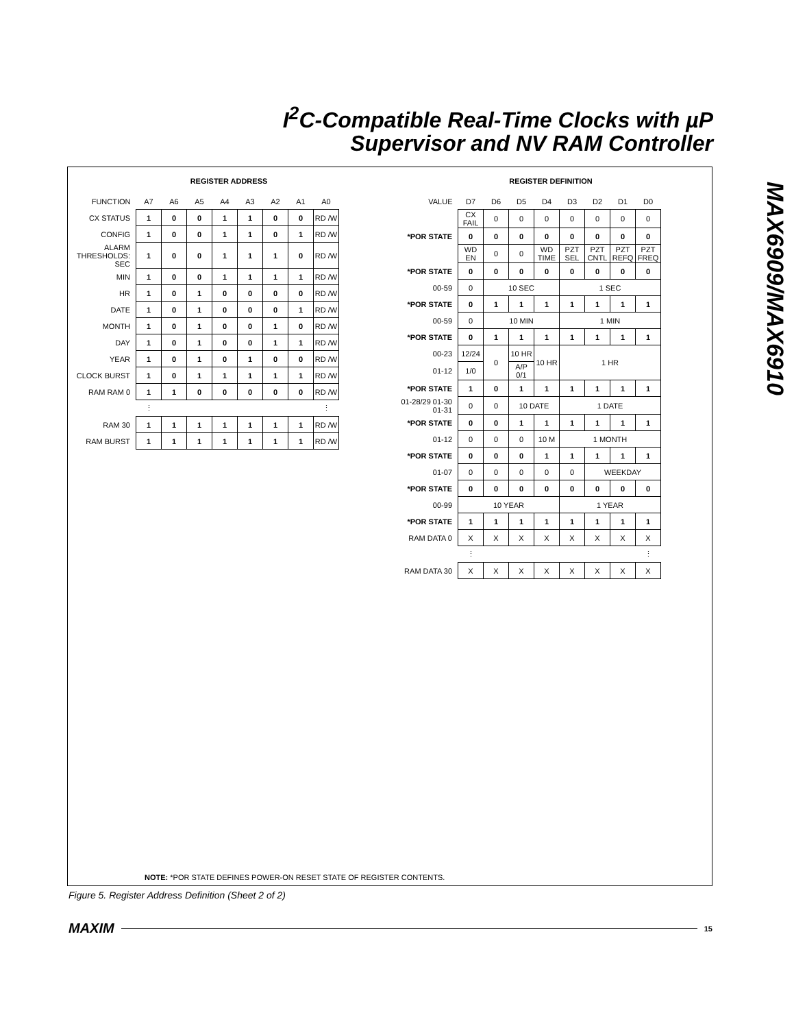I<sup>2</sup>C-Compatible Real-Time Clocks with µP
Supervisor and NV RAM Controller
MAX6909/MAX6910
REGISTER ADDRESS
| FUNCTION | A7 | A6 | A5 | A4 | A3 | A2 | A1 | A0 |
| CX STATUS | 1 | 0 | 0 | 1 | 1 | 0 | 0 | RD /W |
| CONFIG | 1 | 0 | 0 | 1 | 1 | 0 | 1 | RD /W |
| ALARM THRESHOLDS: SEC | 1 | 0 | 0 | 1 | 1 | 1 | 0 | RD /W |
| MIN | 1 | 0 | 0 | 1 | 1 | 1 | 1 | RD /W |
| HR | 1 | 0 | 1 | 0 | 0 | 0 | 0 | RD /W |
| DATE | 1 | 0 | 1 | 0 | 0 | 0 | 1 | RD /W |
| MONTH | 1 | 0 | 1 | 0 | 0 | 1 | 0 | RD /W |
| DAY | 1 | 0 | 1 | 0 | 0 | 1 | 1 | RD /W |
| YEAR | 1 | 0 | 1 | 0 | 1 | 0 | 0 | RD /W |
| CLOCK BURST | 1 | 0 | 1 | 1 | 1 | 1 | 1 | RD /W |
| RAM RAM 0 | 1 | 1 | 0 | 0 | 0 | 0 | 0 | RD /W |
| | ⋮ | | | | | | | ⋮ |
| RAM 30 | 1 | 1 | 1 | 1 | 1 | 1 | 1 | RD /W |
| RAM BURST | 1 | 1 | 1 | 1 | 1 | 1 | 1 | RD /W |
REGISTER DEFINITION
| VALUE | D7 | D6 | D5 | D4 | D3 | D2 | D1 | D0 |
| | CX FAIL | 0 | 0 | 0 | 0 | 0 | 0 | 0 |
| *POR STATE | 0 | 0 | 0 | 0 | 0 | 0 | 0 | 0 |
| | WD EN | 0 | 0 | WD TIME | PZT SEL | PZT CNTL | PZT REFQ | PZT FREQ |
| *POR STATE | 0 | 0 | 0 | 0 | 0 | 0 | 0 | 0 |
| 00-59 | 0 | 10 SEC | | | 1 SEC | | | |
| *POR STATE | 0 | 1 | 1 | 1 | 1 | 1 | 1 | 1 |
| 00-59 | 0 | 10 MIN | | | 1 MIN | | | |
| *POR STATE | 0 | 1 | 1 | 1 | 1 | 1 | 1 | 1 |
| 00-23 | 12/24 | 0 | 10 HR | 10 HR | 1 HR | | | |
| 01-12 | 1/0 | | A/P 0/1 | | | | | |
| *POR STATE | 1 | 0 | 1 | 1 | 1 | 1 | 1 | 1 |
| 01-28/29 01-30 01-31 | 0 | 0 | 10 DATE | | 1 DATE | | | |
| *POR STATE | 0 | 0 | 1 | 1 | 1 | 1 | 1 | 1 |
| 01-12 | 0 | 0 | 0 | 10 M | 1 MONTH | | | |
| *POR STATE | 0 | 0 | 0 | 1 | 1 | 1 | 1 | 1 |
| 01-07 | 0 | 0 | 0 | 0 | 0 | WEEKDAY | | |
| *POR STATE | 0 | 0 | 0 | 0 | 0 | 0 | 0 | 0 |
| 00-99 | 10 YEAR | | | | 1 YEAR | | | |
| *POR STATE | 1 | 1 | 1 | 1 | 1 | 1 | 1 | 1 |
| RAM DATA 0 | X | X | X | X | X | X | X | X |
| | ⋮ | | | | | | | ⋮ |
| RAM DATA 30 | X | X | X | X | X | X | X | X |
NOTE: *POR STATE DEFINES POWER-ON RESET STATE OF REGISTER CONTENTS.
Figure 5. Register Address Definition (Sheet 2 of 2)
MAXIM 15